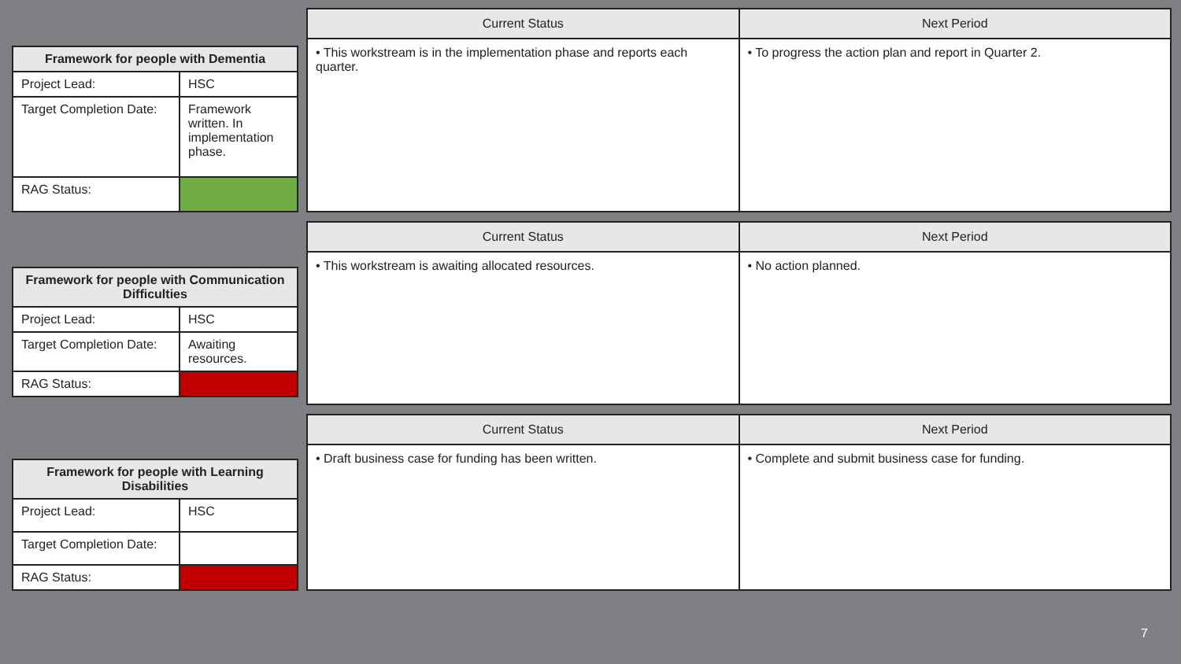| Framework for people with Dementia | |
| --- | --- |
| Project Lead: | HSC |
| Target Completion Date: | Framework written. In implementation phase. |
| RAG Status: | |
| Current Status | Next Period |
| --- | --- |
| • This workstream is in the implementation phase and reports each quarter. | • To progress the action plan and report in Quarter 2. |
| Framework for people with Communication Difficulties | |
| --- | --- |
| Project Lead: | HSC |
| Target Completion Date: | Awaiting resources. |
| RAG Status: | |
| Current Status | Next Period |
| --- | --- |
| • This workstream is awaiting allocated resources. | • No action planned. |
| Framework for people with Learning Disabilities | |
| --- | --- |
| Project Lead: | HSC |
| Target Completion Date: | |
| RAG Status: | |
| Current Status | Next Period |
| --- | --- |
| • Draft business case for funding has been written. | • Complete and submit business case for funding. |
7